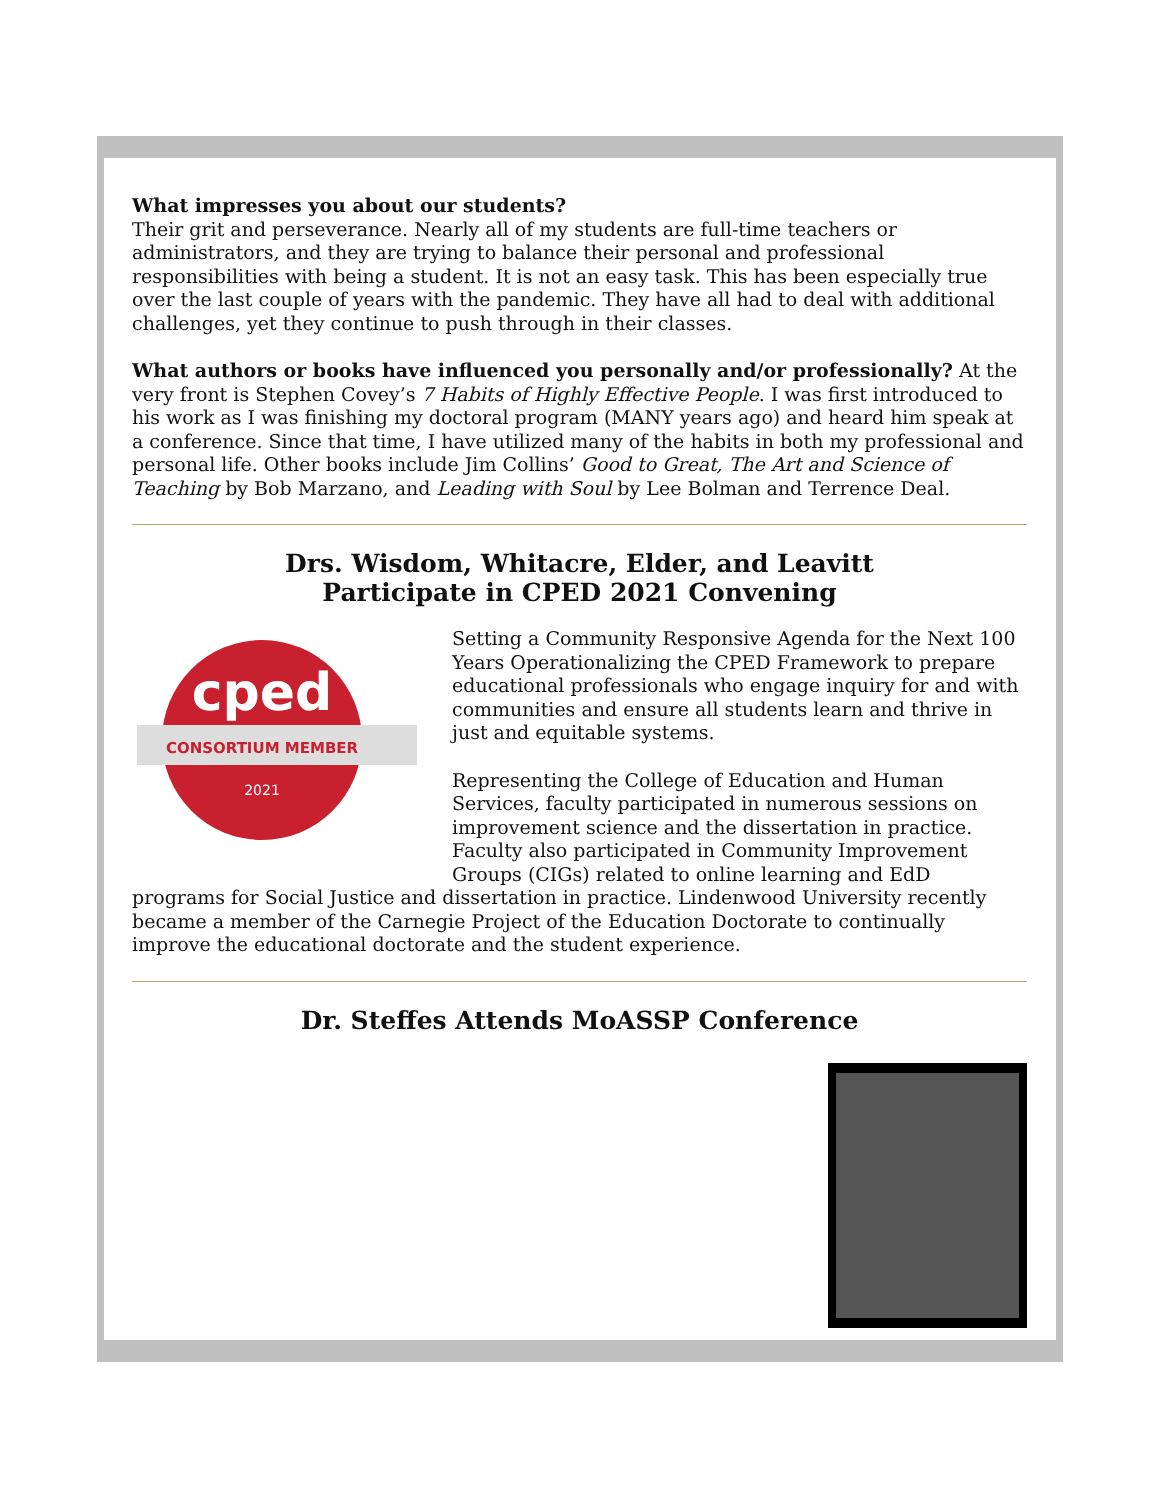What impresses you about our students?
Their grit and perseverance. Nearly all of my students are full-time teachers or administrators, and they are trying to balance their personal and professional responsibilities with being a student. It is not an easy task. This has been especially true over the last couple of years with the pandemic. They have all had to deal with additional challenges, yet they continue to push through in their classes.
What authors or books have influenced you personally and/or professionally? At the very front is Stephen Covey’s 7 Habits of Highly Effective People. I was first introduced to his work as I was finishing my doctoral program (MANY years ago) and heard him speak at a conference. Since that time, I have utilized many of the habits in both my professional and personal life. Other books include Jim Collins’ Good to Great, The Art and Science of Teaching by Bob Marzano, and Leading with Soul by Lee Bolman and Terrence Deal.
Drs. Wisdom, Whitacre, Elder, and Leavitt
Participate in CPED 2021 Convening
cped
CONSORTIUM MEMBER
2021
Setting a Community Responsive Agenda for the Next 100 Years Operationalizing the CPED Framework to prepare educational professionals who engage inquiry for and with communities and ensure all students learn and thrive in just and equitable systems.
Representing the College of Education and Human Services, faculty participated in numerous sessions on improvement science and the dissertation in practice. Faculty also participated in Community Improvement Groups (CIGs) related to online learning and EdD programs for Social Justice and dissertation in practice. Lindenwood University recently became a member of the Carnegie Project of the Education Doctorate to continually improve the educational doctorate and the student experience.
Dr. Steffes Attends MoASSP Conference